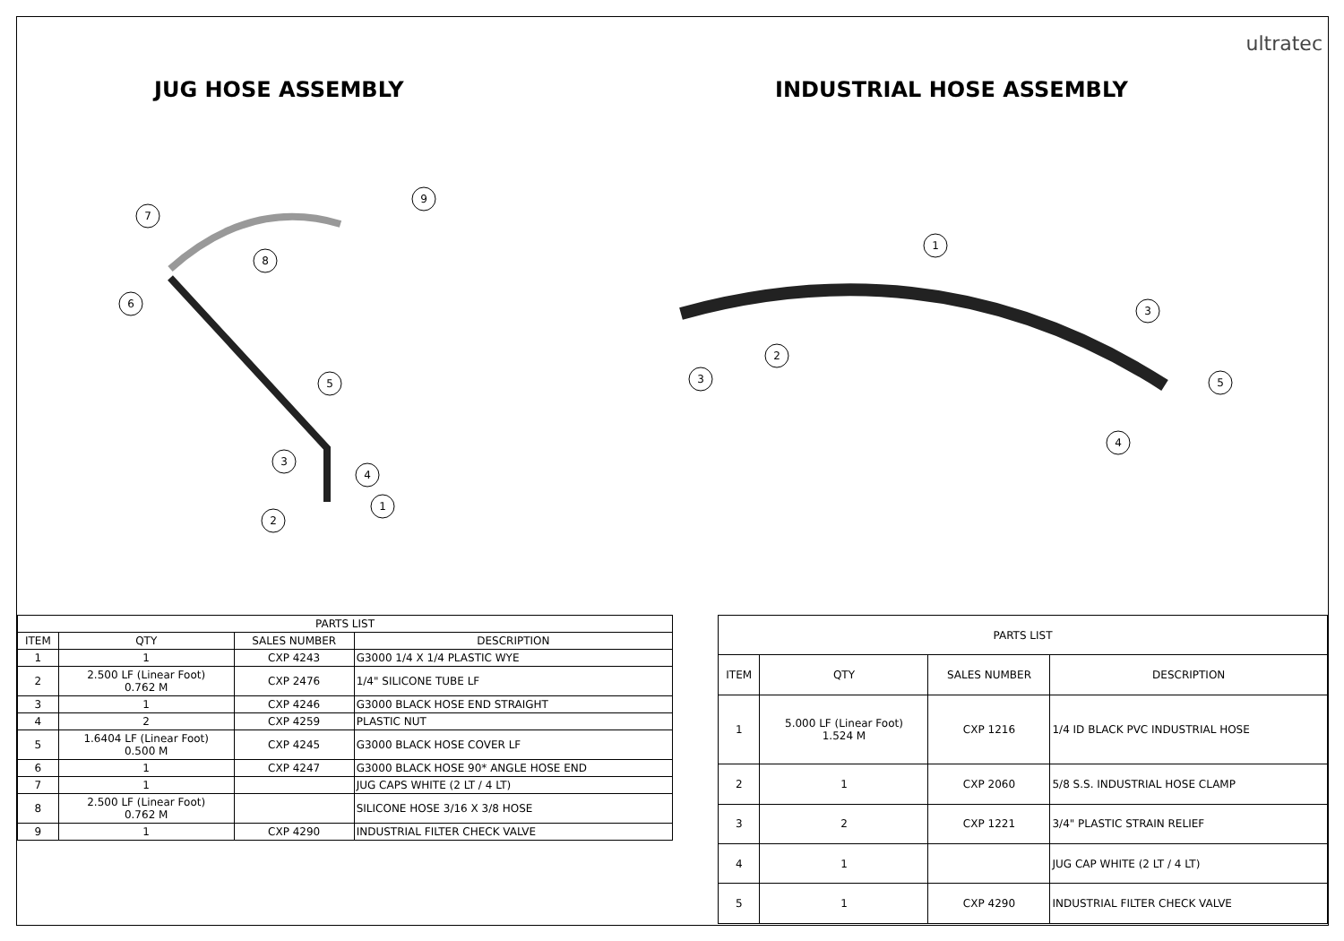ultratec
JUG HOSE ASSEMBLY INDUSTRIAL HOSE ASSEMBLY
7
8
9
6
5
3
4
1
2
1
3
2
3
5
4
| PARTS LIST | | | |
| ITEM | QTY | SALES NUMBER | DESCRIPTION |
| 1 | 1 | CXP 4243 | G3000 1/4 X 1/4 PLASTIC WYE |
| 2 | 2.500 LF (Linear Foot) 0.762 M | CXP 2476 | 1/4" SILICONE TUBE LF |
| 3 | 1 | CXP 4246 | G3000 BLACK HOSE END STRAIGHT |
| 4 | 2 | CXP 4259 | PLASTIC NUT |
| 5 | 1.6404 LF (Linear Foot) 0.500 M | CXP 4245 | G3000 BLACK HOSE COVER LF |
| 6 | 1 | CXP 4247 | G3000 BLACK HOSE 90* ANGLE HOSE END |
| 7 | 1 | | JUG CAPS WHITE (2 LT / 4 LT) |
| 8 | 2.500 LF (Linear Foot) 0.762 M | | SILICONE HOSE 3/16 X 3/8 HOSE |
| 9 | 1 | CXP 4290 | INDUSTRIAL FILTER CHECK VALVE |
| PARTS LIST | | | |
| ITEM | QTY | SALES NUMBER | DESCRIPTION |
| 1 | 5.000 LF (Linear Foot) 1.524 M | CXP 1216 | 1/4 ID BLACK PVC INDUSTRIAL HOSE |
| 2 | 1 | CXP 2060 | 5/8 S.S. INDUSTRIAL HOSE CLAMP |
| 3 | 2 | CXP 1221 | 3/4" PLASTIC STRAIN RELIEF |
| 4 | 1 | | JUG CAP WHITE (2 LT / 4 LT) |
| 5 | 1 | CXP 4290 | INDUSTRIAL FILTER CHECK VALVE |